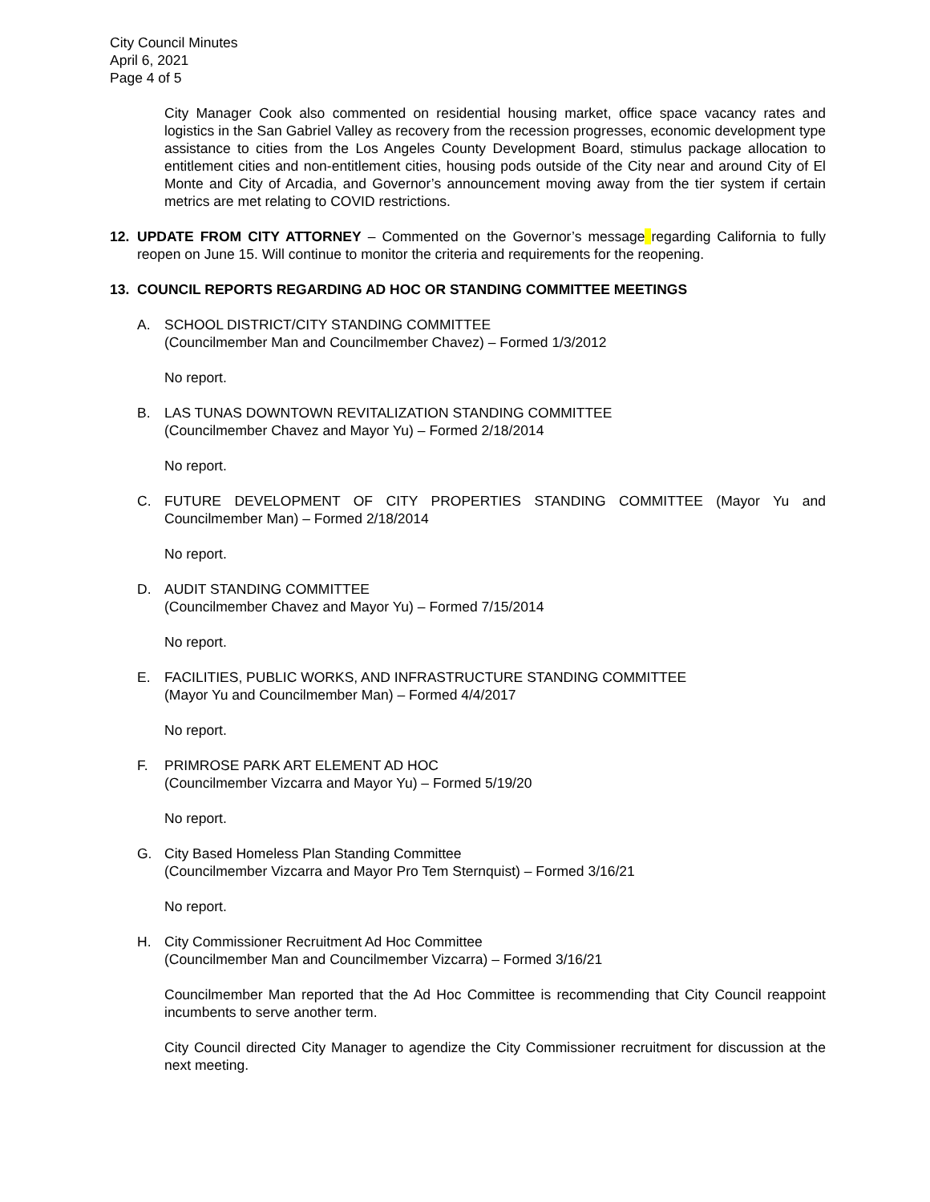City Council Minutes
April 6, 2021
Page 4 of 5
City Manager Cook also commented on residential housing market, office space vacancy rates and logistics in the San Gabriel Valley as recovery from the recession progresses, economic development type assistance to cities from the Los Angeles County Development Board, stimulus package allocation to entitlement cities and non-entitlement cities, housing pods outside of the City near and around City of El Monte and City of Arcadia, and Governor’s announcement moving away from the tier system if certain metrics are met relating to COVID restrictions.
12. UPDATE FROM CITY ATTORNEY – Commented on the Governor’s message regarding California to fully reopen on June 15. Will continue to monitor the criteria and requirements for the reopening.
13. COUNCIL REPORTS REGARDING AD HOC OR STANDING COMMITTEE MEETINGS
A. SCHOOL DISTRICT/CITY STANDING COMMITTEE
(Councilmember Man and Councilmember Chavez) – Formed 1/3/2012
No report.
B. LAS TUNAS DOWNTOWN REVITALIZATION STANDING COMMITTEE
(Councilmember Chavez and Mayor Yu) – Formed 2/18/2014
No report.
C. FUTURE DEVELOPMENT OF CITY PROPERTIES STANDING COMMITTEE (Mayor Yu and Councilmember Man) – Formed 2/18/2014
No report.
D. AUDIT STANDING COMMITTEE
(Councilmember Chavez and Mayor Yu) – Formed 7/15/2014
No report.
E. FACILITIES, PUBLIC WORKS, AND INFRASTRUCTURE STANDING COMMITTEE
(Mayor Yu and Councilmember Man) – Formed 4/4/2017
No report.
F. PRIMROSE PARK ART ELEMENT AD HOC
(Councilmember Vizcarra and Mayor Yu) – Formed 5/19/20
No report.
G. City Based Homeless Plan Standing Committee
(Councilmember Vizcarra and Mayor Pro Tem Sternquist) – Formed 3/16/21
No report.
H. City Commissioner Recruitment Ad Hoc Committee
(Councilmember Man and Councilmember Vizcarra) – Formed 3/16/21
Councilmember Man reported that the Ad Hoc Committee is recommending that City Council reappoint incumbents to serve another term.
City Council directed City Manager to agendize the City Commissioner recruitment for discussion at the next meeting.